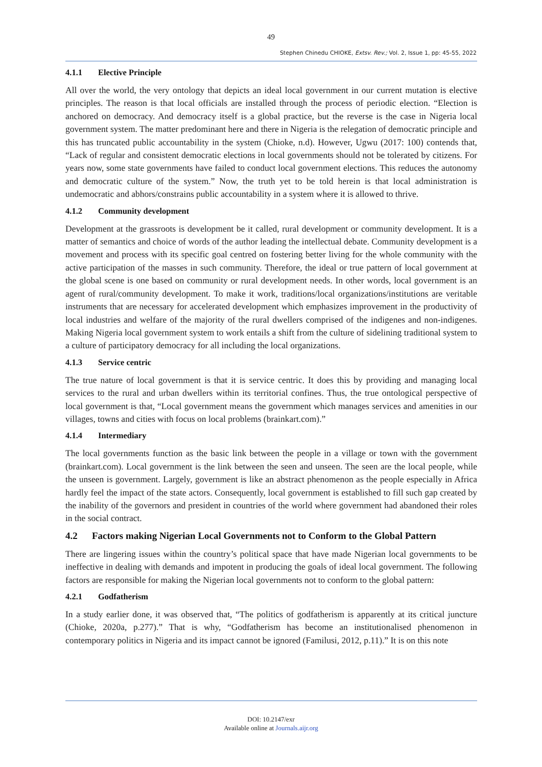49
Stephen Chinedu CHIOKE, Extsv. Rev.; Vol. 2, Issue 1, pp: 45-55, 2022
4.1.1 Elective Principle
All over the world, the very ontology that depicts an ideal local government in our current mutation is elective principles. The reason is that local officials are installed through the process of periodic election. “Election is anchored on democracy. And democracy itself is a global practice, but the reverse is the case in Nigeria local government system. The matter predominant here and there in Nigeria is the relegation of democratic principle and this has truncated public accountability in the system (Chioke, n.d). However, Ugwu (2017: 100) contends that, “Lack of regular and consistent democratic elections in local governments should not be tolerated by citizens. For years now, some state governments have failed to conduct local government elections. This reduces the autonomy and democratic culture of the system.” Now, the truth yet to be told herein is that local administration is undemocratic and abhors/constrains public accountability in a system where it is allowed to thrive.
4.1.2 Community development
Development at the grassroots is development be it called, rural development or community development. It is a matter of semantics and choice of words of the author leading the intellectual debate. Community development is a movement and process with its specific goal centred on fostering better living for the whole community with the active participation of the masses in such community. Therefore, the ideal or true pattern of local government at the global scene is one based on community or rural development needs. In other words, local government is an agent of rural/community development. To make it work, traditions/local organizations/institutions are veritable instruments that are necessary for accelerated development which emphasizes improvement in the productivity of local industries and welfare of the majority of the rural dwellers comprised of the indigenes and non-indigenes. Making Nigeria local government system to work entails a shift from the culture of sidelining traditional system to a culture of participatory democracy for all including the local organizations.
4.1.3 Service centric
The true nature of local government is that it is service centric. It does this by providing and managing local services to the rural and urban dwellers within its territorial confines. Thus, the true ontological perspective of local government is that, “Local government means the government which manages services and amenities in our villages, towns and cities with focus on local problems (brainkart.com).”
4.1.4 Intermediary
The local governments function as the basic link between the people in a village or town with the government (brainkart.com). Local government is the link between the seen and unseen. The seen are the local people, while the unseen is government. Largely, government is like an abstract phenomenon as the people especially in Africa hardly feel the impact of the state actors. Consequently, local government is established to fill such gap created by the inability of the governors and president in countries of the world where government had abandoned their roles in the social contract.
4.2 Factors making Nigerian Local Governments not to Conform to the Global Pattern
There are lingering issues within the country’s political space that have made Nigerian local governments to be ineffective in dealing with demands and impotent in producing the goals of ideal local government. The following factors are responsible for making the Nigerian local governments not to conform to the global pattern:
4.2.1 Godfatherism
In a study earlier done, it was observed that, “The politics of godfatherism is apparently at its critical juncture (Chioke, 2020a, p.277).” That is why, “Godfatherism has become an institutionalised phenomenon in contemporary politics in Nigeria and its impact cannot be ignored (Familusi, 2012, p.11).” It is on this note
DOI: 10.2147/exr
Available online at Journals.aijr.org